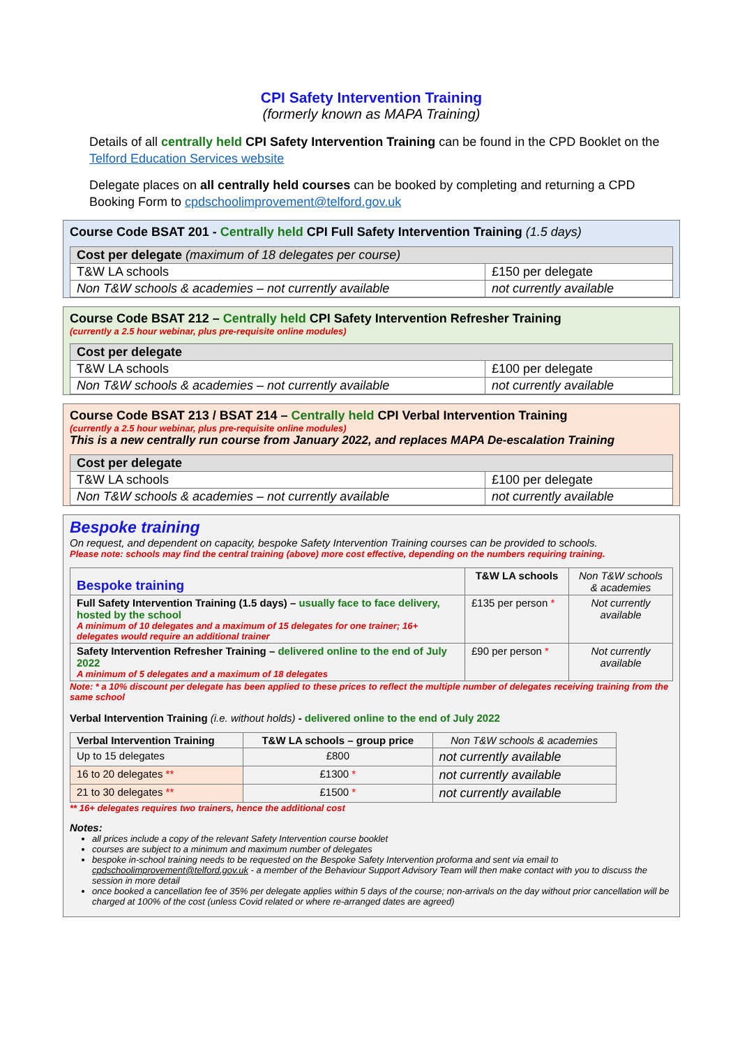CPI Safety Intervention Training
(formerly known as MAPA Training)
Details of all centrally held CPI Safety Intervention Training can be found in the CPD Booklet on the Telford Education Services website
Delegate places on all centrally held courses can be booked by completing and returning a CPD Booking Form to cpdschoolimprovement@telford.gov.uk
Course Code BSAT 201 - Centrally held CPI Full Safety Intervention Training (1.5 days)
| Cost per delegate (maximum of 18 delegates per course) | |
| T&W LA schools | £150 per delegate |
| Non T&W schools & academies – not currently available | not currently available |
Course Code BSAT 212 – Centrally held CPI Safety Intervention Refresher Training
(currently a 2.5 hour webinar, plus pre-requisite online modules)
| Cost per delegate | |
| T&W LA schools | £100 per delegate |
| Non T&W schools & academies – not currently available | not currently available |
Course Code BSAT 213 / BSAT 214 – Centrally held CPI Verbal Intervention Training
(currently a 2.5 hour webinar, plus pre-requisite online modules)
This is a new centrally run course from January 2022, and replaces MAPA De-escalation Training
| Cost per delegate | |
| T&W LA schools | £100 per delegate |
| Non T&W schools & academies – not currently available | not currently available |
Bespoke training
On request, and dependent on capacity, bespoke Safety Intervention Training courses can be provided to schools.
Please note: schools may find the central training (above) more cost effective, depending on the numbers requiring training.
| Bespoke training | T&W LA schools | Non T&W schools & academies |
| --- | --- | --- |
| Full Safety Intervention Training (1.5 days) – usually face to face delivery, hosted by the school A minimum of 10 delegates and a maximum of 15 delegates for one trainer; 16+ delegates would require an additional trainer | £135 per person * | Not currently available |
| Safety Intervention Refresher Training – delivered online to the end of July 2022 A minimum of 5 delegates and a maximum of 18 delegates | £90 per person * | Not currently available |
Note: * a 10% discount per delegate has been applied to these prices to reflect the multiple number of delegates receiving training from the same school
Verbal Intervention Training (i.e. without holds) - delivered online to the end of July 2022
| Verbal Intervention Training | T&W LA schools – group price | Non T&W schools & academies |
| --- | --- | --- |
| Up to 15 delegates | £800 | not currently available |
| 16 to 20 delegates ** | £1300 * | not currently available |
| 21 to 30 delegates ** | £1500 * | not currently available |
** 16+ delegates requires two trainers, hence the additional cost
Notes:
all prices include a copy of the relevant Safety Intervention course booklet
courses are subject to a minimum and maximum number of delegates
bespoke in-school training needs to be requested on the Bespoke Safety Intervention proforma and sent via email to cpdschoolimprovement@telford.gov.uk - a member of the Behaviour Support Advisory Team will then make contact with you to discuss the session in more detail
once booked a cancellation fee of 35% per delegate applies within 5 days of the course; non-arrivals on the day without prior cancellation will be charged at 100% of the cost (unless Covid related or where re-arranged dates are agreed)